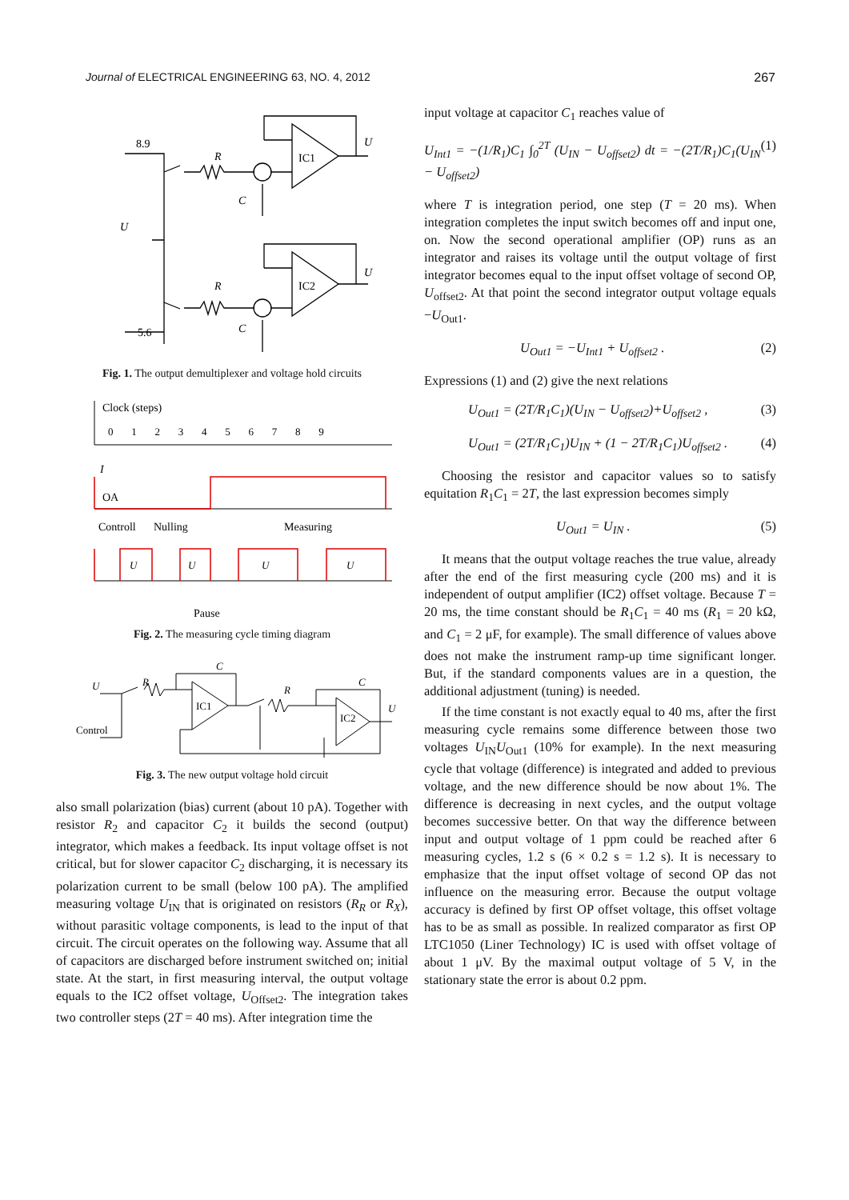Journal of ELECTRICAL ENGINEERING 63, NO. 4, 2012 267
8.9
R
IC1
U
U
R
IC2
U
5.6
C
C
Fig. 1. The output demultiplexer and voltage hold circuits
Clock (steps)
0 1 2 3 4 5 6 7 8 9
I
OA
Controll
Nulling
Measuring
U
U
U
U
Pause
Fig. 2. The measuring cycle timing diagram
U
R
C
IC1
R
C
IC2
U
Control
Fig. 3. The new output voltage hold circuit
also small polarization (bias) current (about 10 pA). Together with resistor R<sub>2</sub> and capacitor C<sub>2</sub> it builds the second (output) integrator, which makes a feedback. Its input voltage offset is not critical, but for slower capacitor C<sub>2</sub> discharging, it is necessary its polarization current to be small (below 100 pA). The amplified measuring voltage U<sub>IN</sub> that is originated on resistors (R<sub>R</sub> or R<sub>X</sub>), without parasitic voltage components, is lead to the input of that circuit. The circuit operates on the following way. Assume that all of capacitors are discharged before instrument switched on; initial state. At the start, in first measuring interval, the output voltage equals to the IC2 offset voltage, U<sub>Offset2</sub>. The integration takes two controller steps (2T = 40 ms). After integration time the
input voltage at capacitor C<sub>1</sub> reaches value of
U<sub>Int1</sub> = −(1/R<sub>1</sub>)C<sub>1</sub> ∫<sub>0</sub><sup>2T</sup> (U<sub>IN</sub> − U<sub>offset2</sub>) dt = −(2T/R<sub>1</sub>)C<sub>1</sub>(U<sub>IN</sub> − U<sub>offset2</sub>) (1)
where T is integration period, one step (T = 20 ms). When integration completes the input switch becomes off and input one, on. Now the second operational amplifier (OP) runs as an integrator and raises its voltage until the output voltage of first integrator becomes equal to the input offset voltage of second OP, U<sub>offset2</sub>. At that point the second integrator output voltage equals −U<sub>Out1</sub>.
U<sub>Out1</sub> = −U<sub>Int1</sub> + U<sub>offset2</sub> . (2)
Expressions (1) and (2) give the next relations
U<sub>Out1</sub> = (2T/R<sub>1</sub>C<sub>1</sub>)(U<sub>IN</sub> − U<sub>offset2</sub>)+U<sub>offset2</sub> , (3)
U<sub>Out1</sub> = (2T/R<sub>1</sub>C<sub>1</sub>)U<sub>IN</sub> + (1 − 2T/R<sub>1</sub>C<sub>1</sub>)U<sub>offset2</sub> . (4)
Choosing the resistor and capacitor values so to satisfy equitation R<sub>1</sub>C<sub>1</sub> = 2T, the last expression becomes simply
U<sub>Out1</sub> = U<sub>IN</sub> . (5)
It means that the output voltage reaches the true value, already after the end of the first measuring cycle (200 ms) and it is independent of output amplifier (IC2) offset voltage. Because T = 20 ms, the time constant should be R<sub>1</sub>C<sub>1</sub> = 40 ms (R<sub>1</sub> = 20 kΩ, and C<sub>1</sub> = 2 μF, for example). The small difference of values above does not make the instrument ramp-up time significant longer. But, if the standard components values are in a question, the additional adjustment (tuning) is needed.
If the time constant is not exactly equal to 40 ms, after the first measuring cycle remains some difference between those two voltages U<sub>IN</sub>U<sub>Out1</sub> (10% for example). In the next measuring cycle that voltage (difference) is integrated and added to previous voltage, and the new difference should be now about 1%. The difference is decreasing in next cycles, and the output voltage becomes successive better. On that way the difference between input and output voltage of 1 ppm could be reached after 6 measuring cycles, 1.2 s (6 × 0.2 s = 1.2 s). It is necessary to emphasize that the input offset voltage of second OP das not influence on the measuring error. Because the output voltage accuracy is defined by first OP offset voltage, this offset voltage has to be as small as possible. In realized comparator as first OP LTC1050 (Liner Technology) IC is used with offset voltage of about 1 μV. By the maximal output voltage of 5 V, in the stationary state the error is about 0.2 ppm.